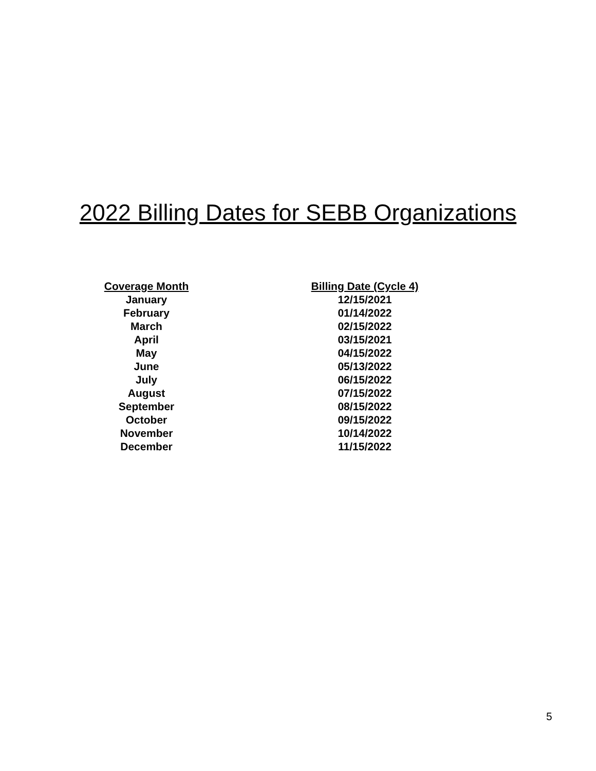2022 Billing Dates for SEBB Organizations
| Coverage Month | Billing Date (Cycle 4) |
| --- | --- |
| January | 12/15/2021 |
| February | 01/14/2022 |
| March | 02/15/2022 |
| April | 03/15/2021 |
| May | 04/15/2022 |
| June | 05/13/2022 |
| July | 06/15/2022 |
| August | 07/15/2022 |
| September | 08/15/2022 |
| October | 09/15/2022 |
| November | 10/14/2022 |
| December | 11/15/2022 |
5